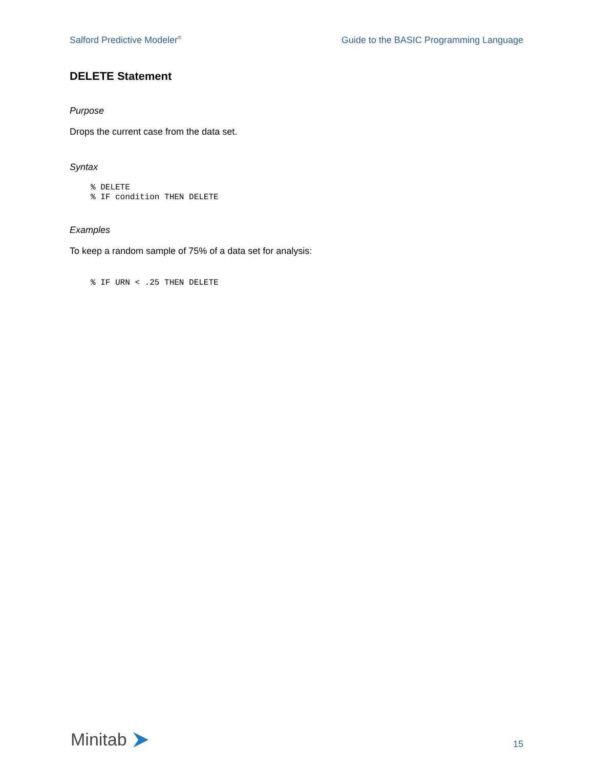Salford Predictive Modeler<sup>®</sup> Guide to the BASIC Programming Language
DELETE Statement
Purpose
Drops the current case from the data set.
Syntax
% DELETE
% IF condition THEN DELETE
Examples
To keep a random sample of 75% of a data set for analysis:
% IF URN < .25 THEN DELETE
Minitab
15